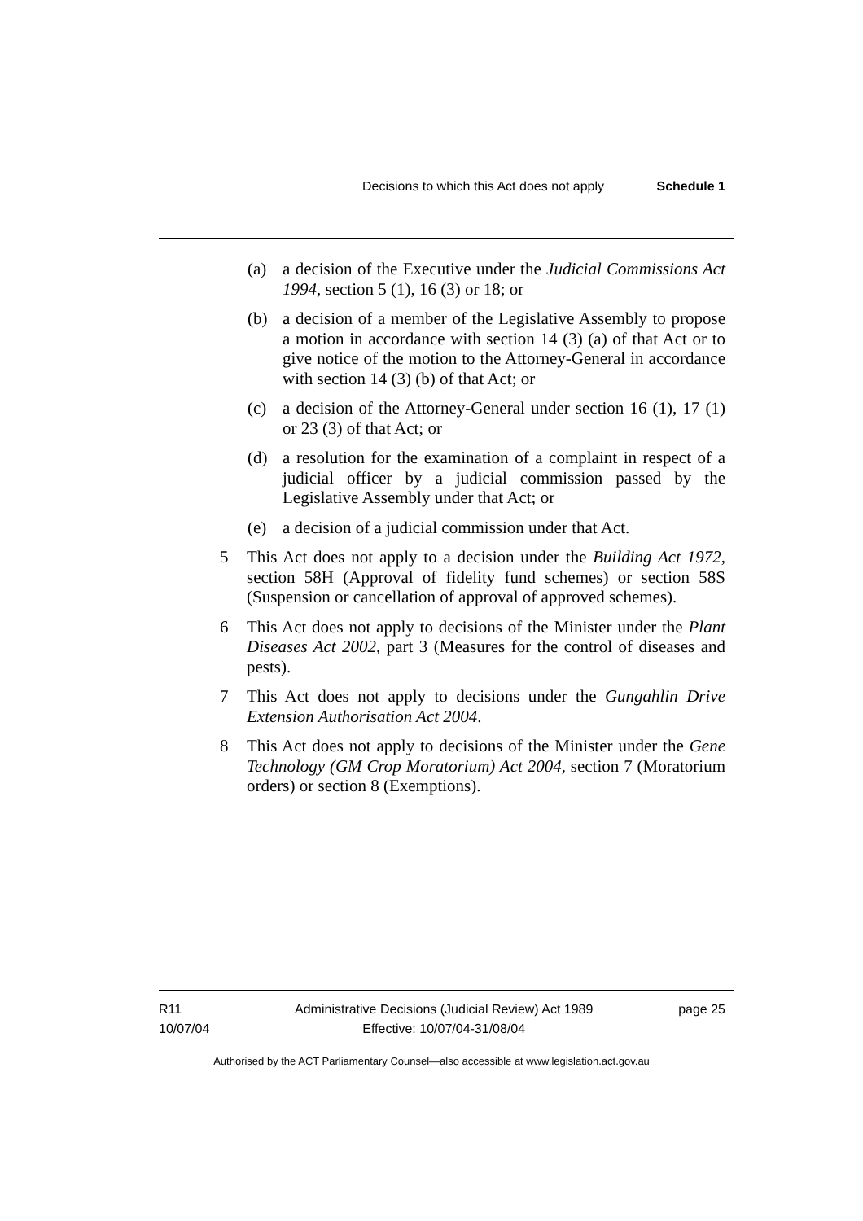Decisions to which this Act does not apply Schedule 1
(a) a decision of the Executive under the Judicial Commissions Act 1994, section 5 (1), 16 (3) or 18; or
(b) a decision of a member of the Legislative Assembly to propose a motion in accordance with section 14 (3) (a) of that Act or to give notice of the motion to the Attorney-General in accordance with section 14 (3) (b) of that Act; or
(c) a decision of the Attorney-General under section 16 (1), 17 (1) or 23 (3) of that Act; or
(d) a resolution for the examination of a complaint in respect of a judicial officer by a judicial commission passed by the Legislative Assembly under that Act; or
(e) a decision of a judicial commission under that Act.
5 This Act does not apply to a decision under the Building Act 1972, section 58H (Approval of fidelity fund schemes) or section 58S (Suspension or cancellation of approval of approved schemes).
6 This Act does not apply to decisions of the Minister under the Plant Diseases Act 2002, part 3 (Measures for the control of diseases and pests).
7 This Act does not apply to decisions under the Gungahlin Drive Extension Authorisation Act 2004.
8 This Act does not apply to decisions of the Minister under the Gene Technology (GM Crop Moratorium) Act 2004, section 7 (Moratorium orders) or section 8 (Exemptions).
R11
10/07/04
Administrative Decisions (Judicial Review) Act 1989
Effective: 10/07/04-31/08/04
page 25
Authorised by the ACT Parliamentary Counsel—also accessible at www.legislation.act.gov.au